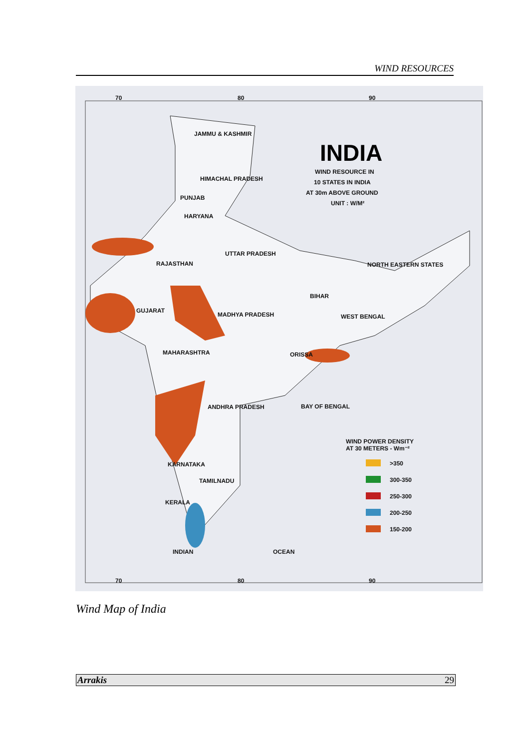WIND RESOURCES
INDIA
WIND RESOURCE IN
10 STATES IN INDIA
AT 30m ABOVE GROUND
UNIT : W/M²
JAMMU & KASHMIR
HIMACHAL PRADESH
PUNJAB
HARYANA
UTTAR PRADESH
RAJASTHAN
NORTH EASTERN STATES
BIHAR
GUJARAT
MADHYA PRADESH
WEST BENGAL
MAHARASHTRA
ORISSA
ANDHRA PRADESH
BAY OF BENGAL
KARNATAKA
TAMILNADU
KERALA
INDIAN
OCEAN
WIND POWER DENSITY
AT 30 METERS - Wm⁻²
>350
300-350
250-300
200-250
150-200
70
80
90
70
80
90
Wind Map of India
Arrakis 29